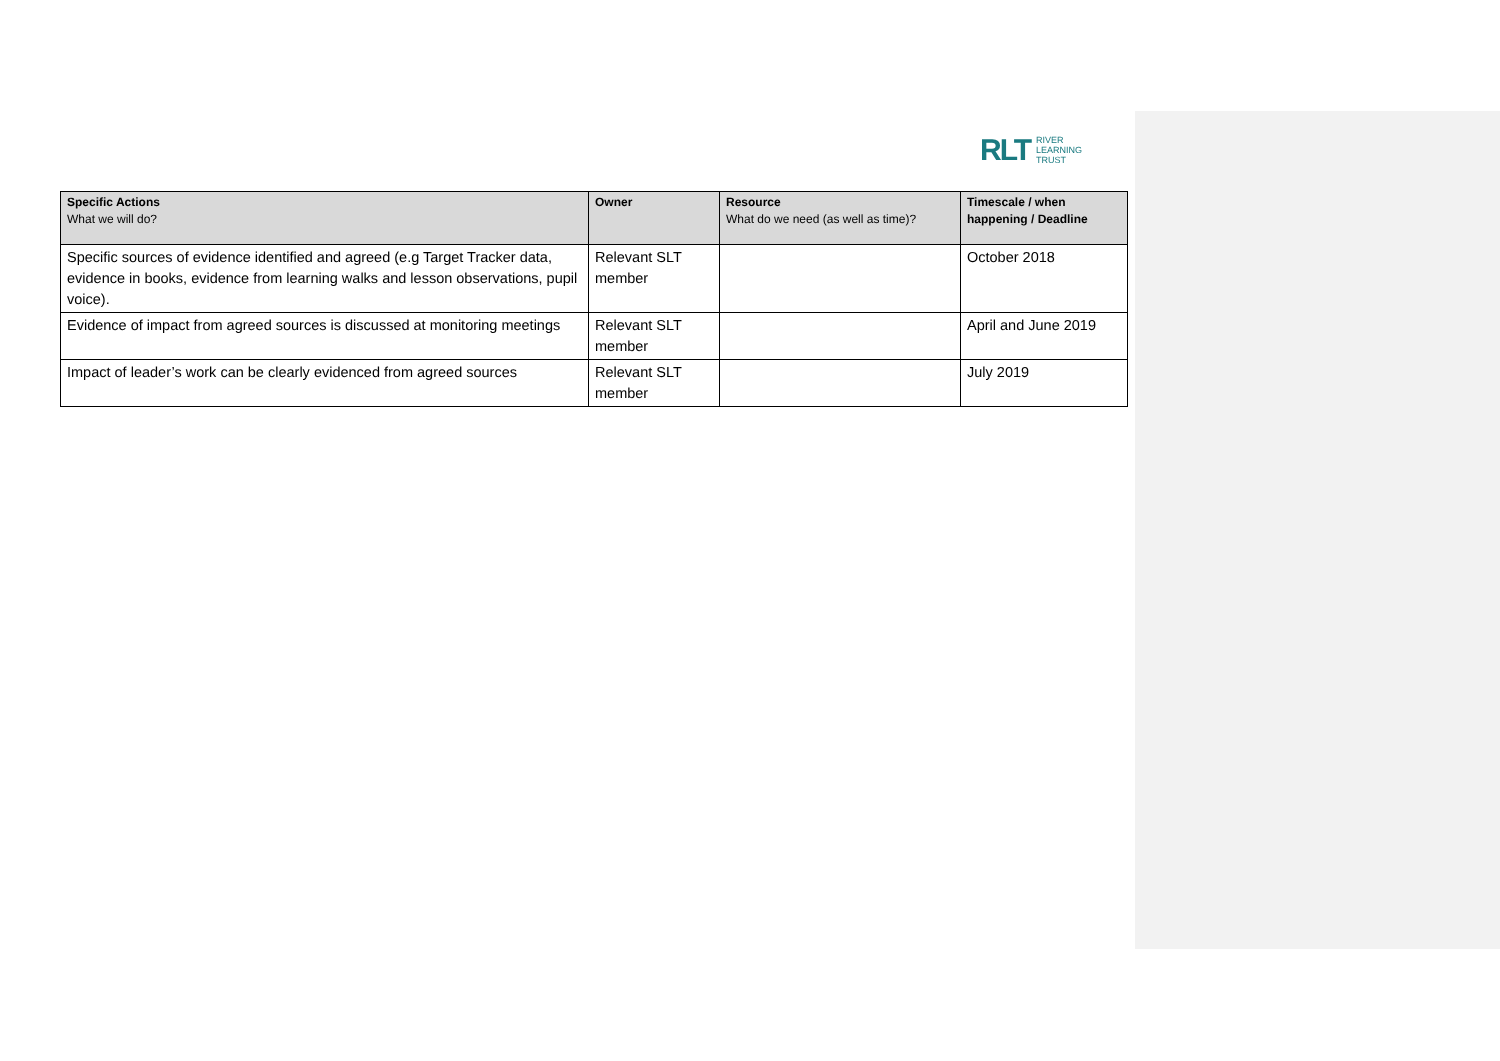RLT RIVER
LEARNING
TRUST
| Specific Actions What we will do? | Owner | Resource What do we need (as well as time)? | Timescale / when happening / Deadline |
| --- | --- | --- | --- |
| Specific sources of evidence identified and agreed (e.g Target Tracker data, evidence in books, evidence from learning walks and lesson observations, pupil voice). | Relevant SLT member | | October 2018 |
| Evidence of impact from agreed sources is discussed at monitoring meetings | Relevant SLT member | | April and June 2019 |
| Impact of leader’s work can be clearly evidenced from agreed sources | Relevant SLT member | | July 2019 |